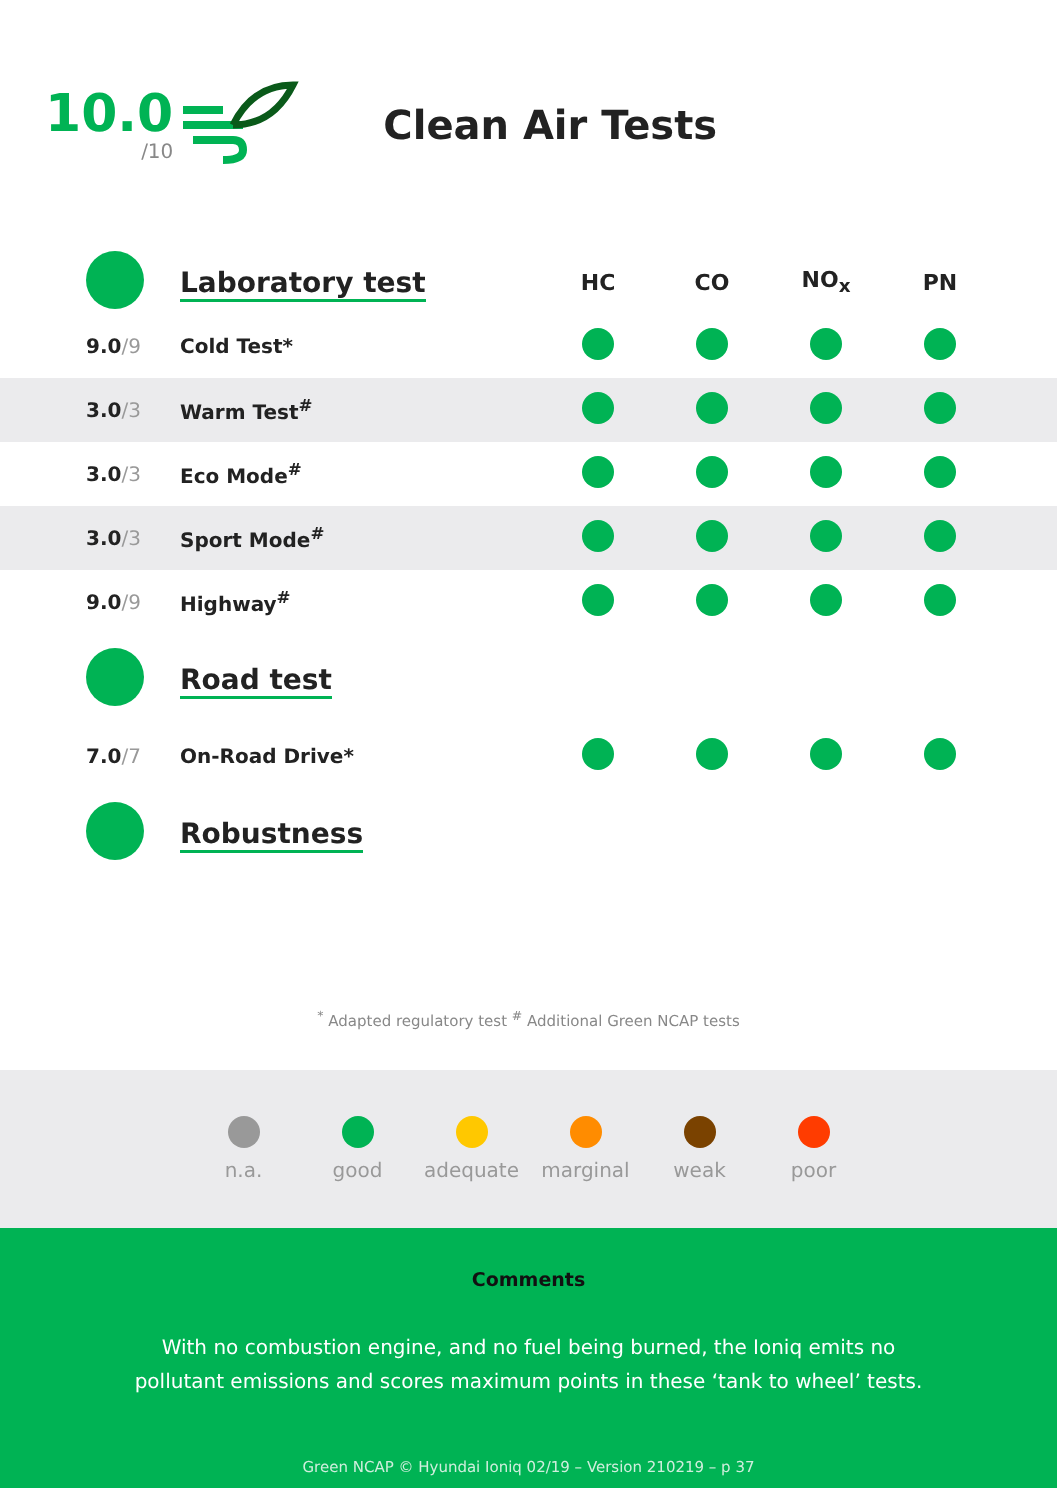10.0
/10
Clean Air Tests
| | Laboratory test | HC | CO | NO<sub>x</sub> | PN | |
| 9.0 /9 | Cold Test* | | | | | |
| 3.0 /3 | Warm Test<sup>#</sup> | | | | | |
| 3.0 /3 | Eco Mode<sup>#</sup> | | | | | |
| 3.0 /3 | Sport Mode<sup>#</sup> | | | | | |
| 9.0 /9 | Highway<sup>#</sup> | | | | | |
| | Road test | | | | | |
| 7.0 /7 | On-Road Drive* | | | | | |
| | Robustness | | | | | |
<sup>*</sup> Adapted regulatory test <sup>#</sup> Additional Green NCAP tests
n.a. good adequate marginal weak poor
Comments
With no combustion engine, and no fuel being burned, the Ioniq emits no pollutant emissions and scores maximum points in these ‘tank to wheel’ tests.
Green NCAP © Hyundai Ioniq 02/19 – Version 210219 – p 37